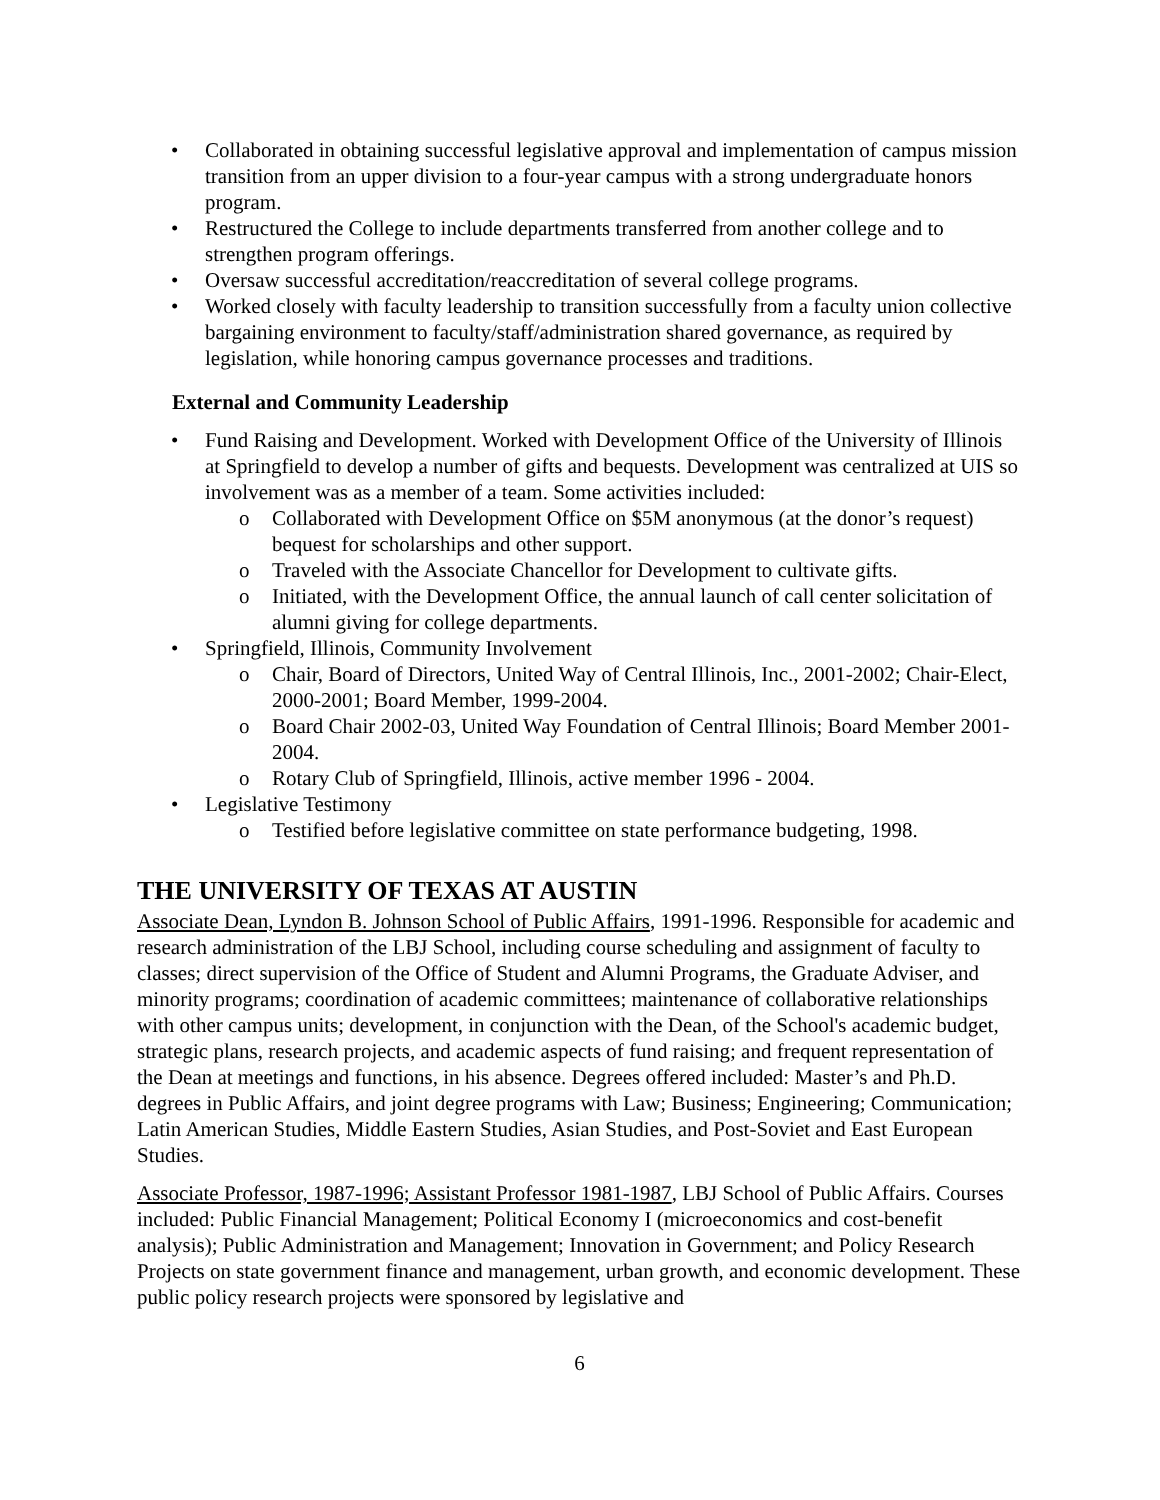Collaborated in obtaining successful legislative approval and implementation of campus mission transition from an upper division to a four-year campus with a strong undergraduate honors program.
Restructured the College to include departments transferred from another college and to strengthen program offerings.
Oversaw successful accreditation/reaccreditation of several college programs.
Worked closely with faculty leadership to transition successfully from a faculty union collective bargaining environment to faculty/staff/administration shared governance, as required by legislation, while honoring campus governance processes and traditions.
External and Community Leadership
Fund Raising and Development. Worked with Development Office of the University of Illinois at Springfield to develop a number of gifts and bequests. Development was centralized at UIS so involvement was as a member of a team. Some activities included:
Collaborated with Development Office on $5M anonymous (at the donor’s request) bequest for scholarships and other support.
Traveled with the Associate Chancellor for Development to cultivate gifts.
Initiated, with the Development Office, the annual launch of call center solicitation of alumni giving for college departments.
Springfield, Illinois, Community Involvement
Chair, Board of Directors, United Way of Central Illinois, Inc., 2001-2002; Chair-Elect, 2000-2001; Board Member, 1999-2004.
Board Chair 2002-03, United Way Foundation of Central Illinois; Board Member 2001-2004.
Rotary Club of Springfield, Illinois, active member 1996 - 2004.
Legislative Testimony
Testified before legislative committee on state performance budgeting, 1998.
THE UNIVERSITY OF TEXAS AT AUSTIN
Associate Dean, Lyndon B. Johnson School of Public Affairs, 1991-1996. Responsible for academic and research administration of the LBJ School, including course scheduling and assignment of faculty to classes; direct supervision of the Office of Student and Alumni Programs, the Graduate Adviser, and minority programs; coordination of academic committees; maintenance of collaborative relationships with other campus units; development, in conjunction with the Dean, of the School's academic budget, strategic plans, research projects, and academic aspects of fund raising; and frequent representation of the Dean at meetings and functions, in his absence. Degrees offered included: Master’s and Ph.D. degrees in Public Affairs, and joint degree programs with Law; Business; Engineering; Communication; Latin American Studies, Middle Eastern Studies, Asian Studies, and Post-Soviet and East European Studies.
Associate Professor, 1987-1996; Assistant Professor 1981-1987, LBJ School of Public Affairs. Courses included: Public Financial Management; Political Economy I (microeconomics and cost-benefit analysis); Public Administration and Management; Innovation in Government; and Policy Research Projects on state government finance and management, urban growth, and economic development. These public policy research projects were sponsored by legislative and
6